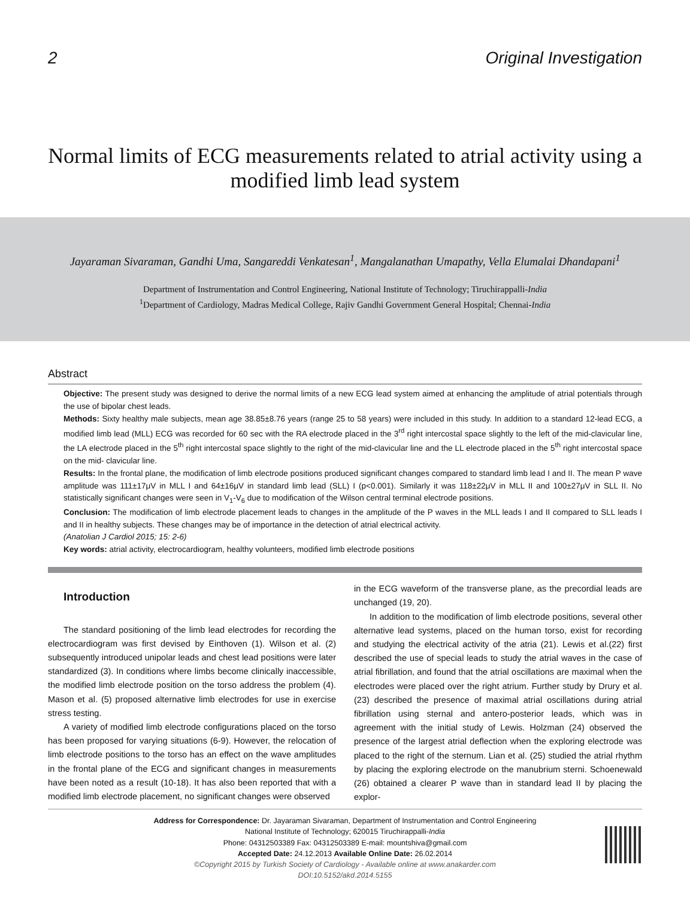2 Original Investigation
Normal limits of ECG measurements related to atrial activity using a modified limb lead system
Jayaraman Sivaraman, Gandhi Uma, Sangareddi Venkatesan<sup>1</sup>, Mangalanathan Umapathy, Vella Elumalai Dhandapani<sup>1</sup>
Department of Instrumentation and Control Engineering, National Institute of Technology; Tiruchirappalli-India
<sup>1</sup> Department of Cardiology, Madras Medical College, Rajiv Gandhi Government General Hospital; Chennai-India
Abstract
Objective: The present study was designed to derive the normal limits of a new ECG lead system aimed at enhancing the amplitude of atrial potentials through the use of bipolar chest leads.
Methods: Sixty healthy male subjects, mean age 38.85±8.76 years (range 25 to 58 years) were included in this study. In addition to a standard 12-lead ECG, a modified limb lead (MLL) ECG was recorded for 60 sec with the RA electrode placed in the 3<sup>rd</sup> right intercostal space slightly to the left of the mid-clavicular line, the LA electrode placed in the 5<sup>th</sup> right intercostal space slightly to the right of the mid-clavicular line and the LL electrode placed in the 5<sup>th</sup> right intercostal space on the mid- clavicular line.
Results: In the frontal plane, the modification of limb electrode positions produced significant changes compared to standard limb lead I and II. The mean P wave amplitude was 111±17μV in MLL I and 64±16μV in standard limb lead (SLL) I (p<0.001). Similarly it was 118±22μV in MLL II and 100±27μV in SLL II. No statistically significant changes were seen in V<sub>1</sub>-V<sub>6</sub> due to modification of the Wilson central terminal electrode positions.
Conclusion: The modification of limb electrode placement leads to changes in the amplitude of the P waves in the MLL leads I and II compared to SLL leads I and II in healthy subjects. These changes may be of importance in the detection of atrial electrical activity.
(Anatolian J Cardiol 2015; 15: 2-6)
Key words: atrial activity, electrocardiogram, healthy volunteers, modified limb electrode positions
Introduction
The standard positioning of the limb lead electrodes for recording the electrocardiogram was first devised by Einthoven (1). Wilson et al. (2) subsequently introduced unipolar leads and chest lead positions were later standardized (3). In conditions where limbs become clinically inaccessible, the modified limb electrode position on the torso address the problem (4). Mason et al. (5) proposed alternative limb electrodes for use in exercise stress testing.
A variety of modified limb electrode configurations placed on the torso has been proposed for varying situations (6-9). However, the relocation of limb electrode positions to the torso has an effect on the wave amplitudes in the frontal plane of the ECG and significant changes in measurements have been noted as a result (10-18). It has also been reported that with a modified limb electrode placement, no significant changes were observed
in the ECG waveform of the transverse plane, as the precordial leads are unchanged (19, 20).
In addition to the modification of limb electrode positions, several other alternative lead systems, placed on the human torso, exist for recording and studying the electrical activity of the atria (21). Lewis et al.(22) first described the use of special leads to study the atrial waves in the case of atrial fibrillation, and found that the atrial oscillations are maximal when the electrodes were placed over the right atrium. Further study by Drury et al. (23) described the presence of maximal atrial oscillations during atrial fibrillation using sternal and antero-posterior leads, which was in agreement with the initial study of Lewis. Holzman (24) observed the presence of the largest atrial deflection when the exploring electrode was placed to the right of the sternum. Lian et al. (25) studied the atrial rhythm by placing the exploring electrode on the manubrium sterni. Schoenewald (26) obtained a clearer P wave than in standard lead II by placing the explor-
Address for Correspondence: Dr. Jayaraman Sivaraman, Department of Instrumentation and Control Engineering
National Institute of Technology; 620015 Tiruchirappalli-India
Phone: 04312503389 Fax: 04312503389 E-mail: mountshiva@gmail.com
Accepted Date: 24.12.2013 Available Online Date: 26.02.2014
©Copyright 2015 by Turkish Society of Cardiology - Available online at www.anakarder.com
DOI:10.5152/akd.2014.5155